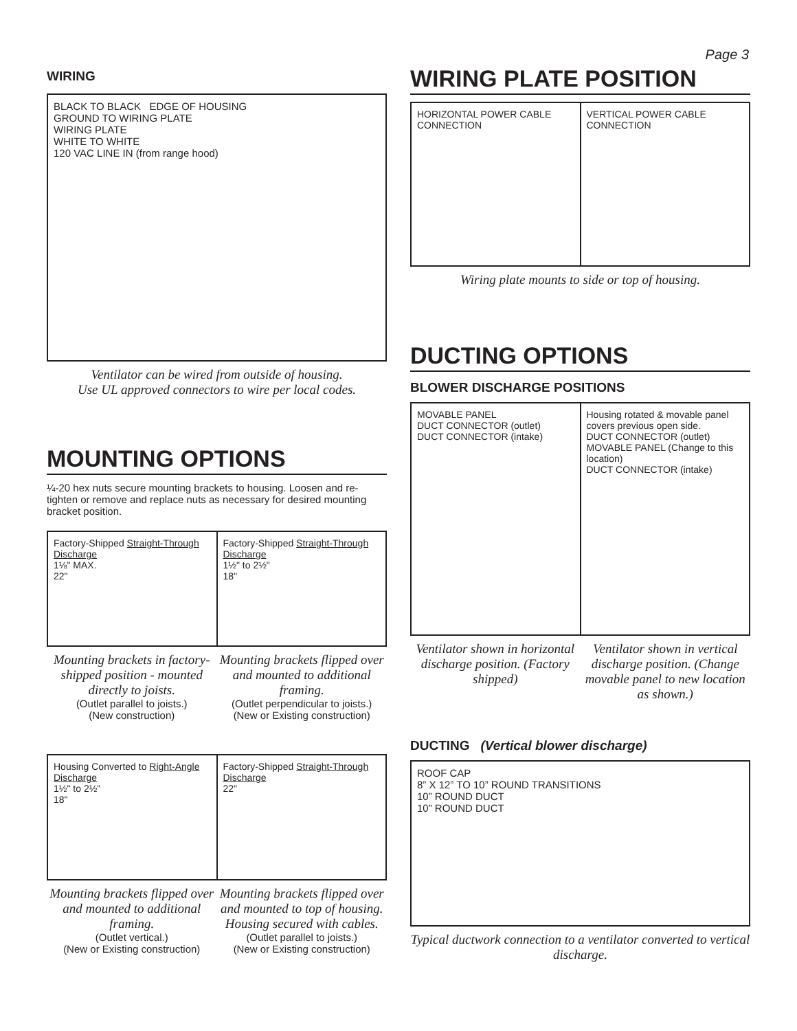Page 3
WIRING
BLACK TO BLACK EDGE OF HOUSING
GROUND TO WIRING PLATE
WIRING PLATE
WHITE TO WHITE
120 VAC LINE IN (from range hood)
Ventilator can be wired from outside of housing.
Use UL approved connectors to wire per local codes.
MOUNTING OPTIONS
¼-20 hex nuts secure mounting brackets to housing. Loosen and re-tighten or remove and replace nuts as necessary for desired mounting bracket position.
Factory-Shipped Straight-Through Discharge
1⅛" MAX.
22"
Factory-Shipped Straight-Through Discharge
1½" to 2½"
18"
Mounting brackets in factory-shipped position - mounted directly to joists.
(Outlet parallel to joists.)
(New construction)
Mounting brackets flipped over and mounted to additional framing.
(Outlet perpendicular to joists.)
(New or Existing construction)
Housing Converted to Right-Angle Discharge
1½" to 2½"
18"
Factory-Shipped Straight-Through Discharge
22"
Mounting brackets flipped over and mounted to additional framing.
(Outlet vertical.)
(New or Existing construction)
Mounting brackets flipped over and mounted to top of housing. Housing secured with cables.
(Outlet parallel to joists.)
(New or Existing construction)
WIRING PLATE POSITION
HORIZONTAL POWER CABLE CONNECTION
VERTICAL POWER CABLE CONNECTION
Wiring plate mounts to side or top of housing.
DUCTING OPTIONS
BLOWER DISCHARGE POSITIONS
MOVABLE PANEL
DUCT CONNECTOR (outlet)
DUCT CONNECTOR (intake)
Housing rotated & movable panel covers previous open side.
DUCT CONNECTOR (outlet)
MOVABLE PANEL (Change to this location)
DUCT CONNECTOR (intake)
Ventilator shown in horizontal discharge position. (Factory shipped)
Ventilator shown in vertical discharge position. (Change movable panel to new location as shown.)
DUCTING (Vertical blower discharge)
ROOF CAP
8” X 12” TO 10” ROUND TRANSITIONS
10” ROUND DUCT
10” ROUND DUCT
Typical ductwork connection to a ventilator converted to vertical discharge.